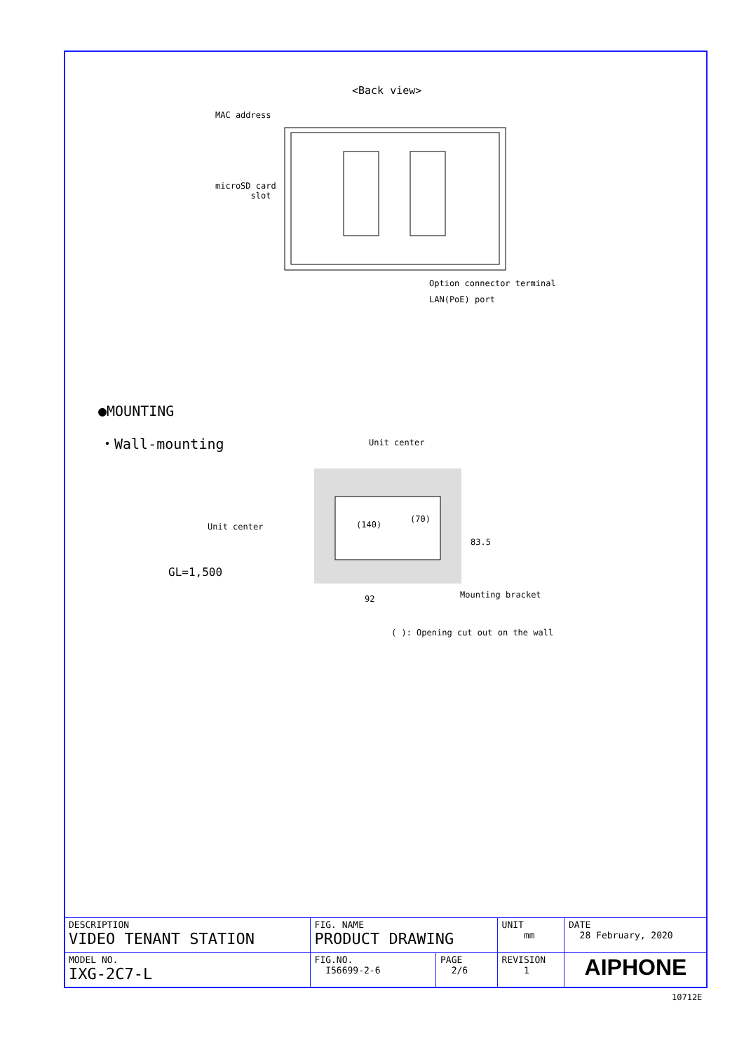<Back view>
MAC address
microSD card
slot
Option connector terminal
LAN(PoE) port
●MOUNTING
・Wall-mounting Unit center
Unit center (140)
(70)
83.5
GL=1,500
92 Mounting bracket
( ): Opening cut out on the wall
| DESCRIPTION VIDEO TENANT STATION | FIG. NAME PRODUCT DRAWING | | UNIT mm | DATE 28 February, 2020 |
| MODEL NO. IXG-2C7-L | FIG.NO. I56699-2-6 | PAGE 2/6 | REVISION 1 | AIPHONE |
10712E